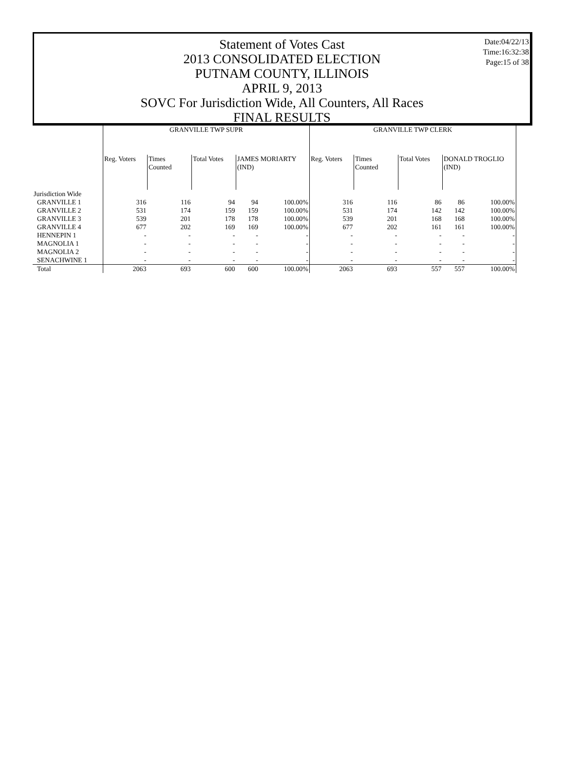Date:04/22/13
Time:16:32:38
Page:15 of 38
Statement of Votes Cast
2013 CONSOLIDATED ELECTION
PUTNAM COUNTY, ILLINOIS
APRIL 9, 2013
SOVC For Jurisdiction Wide, All Counters, All Races
FINAL RESULTS
| | GRANVILLE TWP SUPR | | | | | GRANVILLE TWP CLERK | | | | |
| --- | --- | --- | --- | --- | --- | --- | --- | --- | --- | --- |
| | Reg. Voters | Times Counted | Total Votes | JAMES MORIARTY (IND) | | Reg. Voters | Times Counted | Total Votes | DONALD TROGLIO (IND) | |
| Jurisdiction Wide | | | | | | | | | | |
| GRANVILLE 1 | 316 | 116 | 94 | 94 | 100.00% | 316 | 116 | 86 | 86 | 100.00% |
| GRANVILLE 2 | 531 | 174 | 159 | 159 | 100.00% | 531 | 174 | 142 | 142 | 100.00% |
| GRANVILLE 3 | 539 | 201 | 178 | 178 | 100.00% | 539 | 201 | 168 | 168 | 100.00% |
| GRANVILLE 4 | 677 | 202 | 169 | 169 | 100.00% | 677 | 202 | 161 | 161 | 100.00% |
| HENNEPIN 1 | - | - | - | - | - | - | - | - | - | - |
| MAGNOLIA 1 | - | - | - | - | - | - | - | - | - | - |
| MAGNOLIA 2 | - | - | - | - | - | - | - | - | - | - |
| SENACHWINE 1 | - | - | - | - | - | - | - | - | - | - |
| Total | 2063 | 693 | 600 | 600 | 100.00% | 2063 | 693 | 557 | 557 | 100.00% |